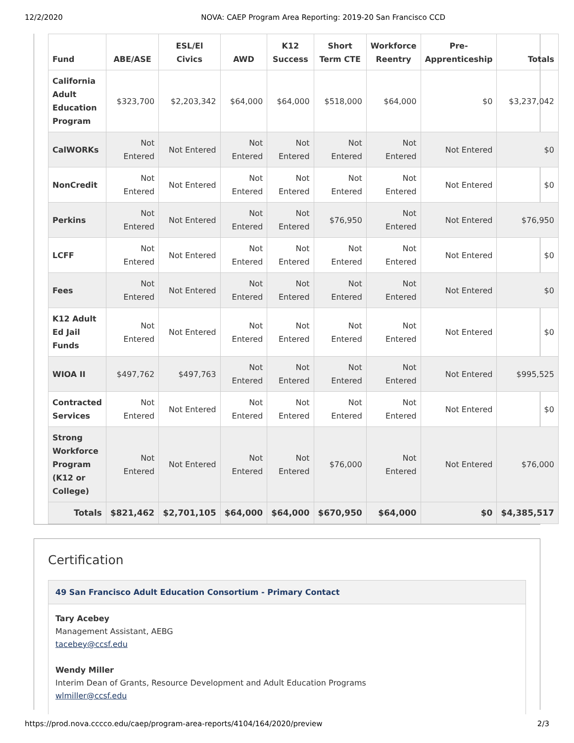12/2/2020 NOVA: CAEP Program Area Reporting: 2019-20 San Francisco CCD
| Fund | ABE/ASE | ESL/El Civics | AWD | K12 Success | Short Term CTE | Workforce Reentry | Pre-Apprenticeship | Totals |
| --- | --- | --- | --- | --- | --- | --- | --- | --- |
| California Adult Education Program | $323,700 | $2,203,342 | $64,000 | $64,000 | $518,000 | $64,000 | $0 | $3,237,042 |
| CalWORKs | Not Entered | Not Entered | Not Entered | Not Entered | Not Entered | Not Entered | Not Entered | $0 |
| NonCredit | Not Entered | Not Entered | Not Entered | Not Entered | Not Entered | Not Entered | Not Entered | $0 |
| Perkins | Not Entered | Not Entered | Not Entered | Not Entered | $76,950 | Not Entered | Not Entered | $76,950 |
| LCFF | Not Entered | Not Entered | Not Entered | Not Entered | Not Entered | Not Entered | Not Entered | $0 |
| Fees | Not Entered | Not Entered | Not Entered | Not Entered | Not Entered | Not Entered | Not Entered | $0 |
| K12 Adult Ed Jail Funds | Not Entered | Not Entered | Not Entered | Not Entered | Not Entered | Not Entered | Not Entered | $0 |
| WIOA II | $497,762 | $497,763 | Not Entered | Not Entered | Not Entered | Not Entered | Not Entered | $995,525 |
| Contracted Services | Not Entered | Not Entered | Not Entered | Not Entered | Not Entered | Not Entered | Not Entered | $0 |
| Strong Workforce Program (K12 or College) | Not Entered | Not Entered | Not Entered | Not Entered | $76,000 | Not Entered | Not Entered | $76,000 |
| Totals | $821,462 | $2,701,105 | $64,000 | $64,000 | $670,950 | $64,000 | $0 | $4,385,517 |
Certification
49 San Francisco Adult Education Consortium - Primary Contact
Tary Acebey
Management Assistant, AEBG
tacebey@ccsf.edu
Wendy Miller
Interim Dean of Grants, Resource Development and Adult Education Programs
wlmiller@ccsf.edu
https://prod.nova.cccco.edu/caep/program-area-reports/4104/164/2020/preview 2/3